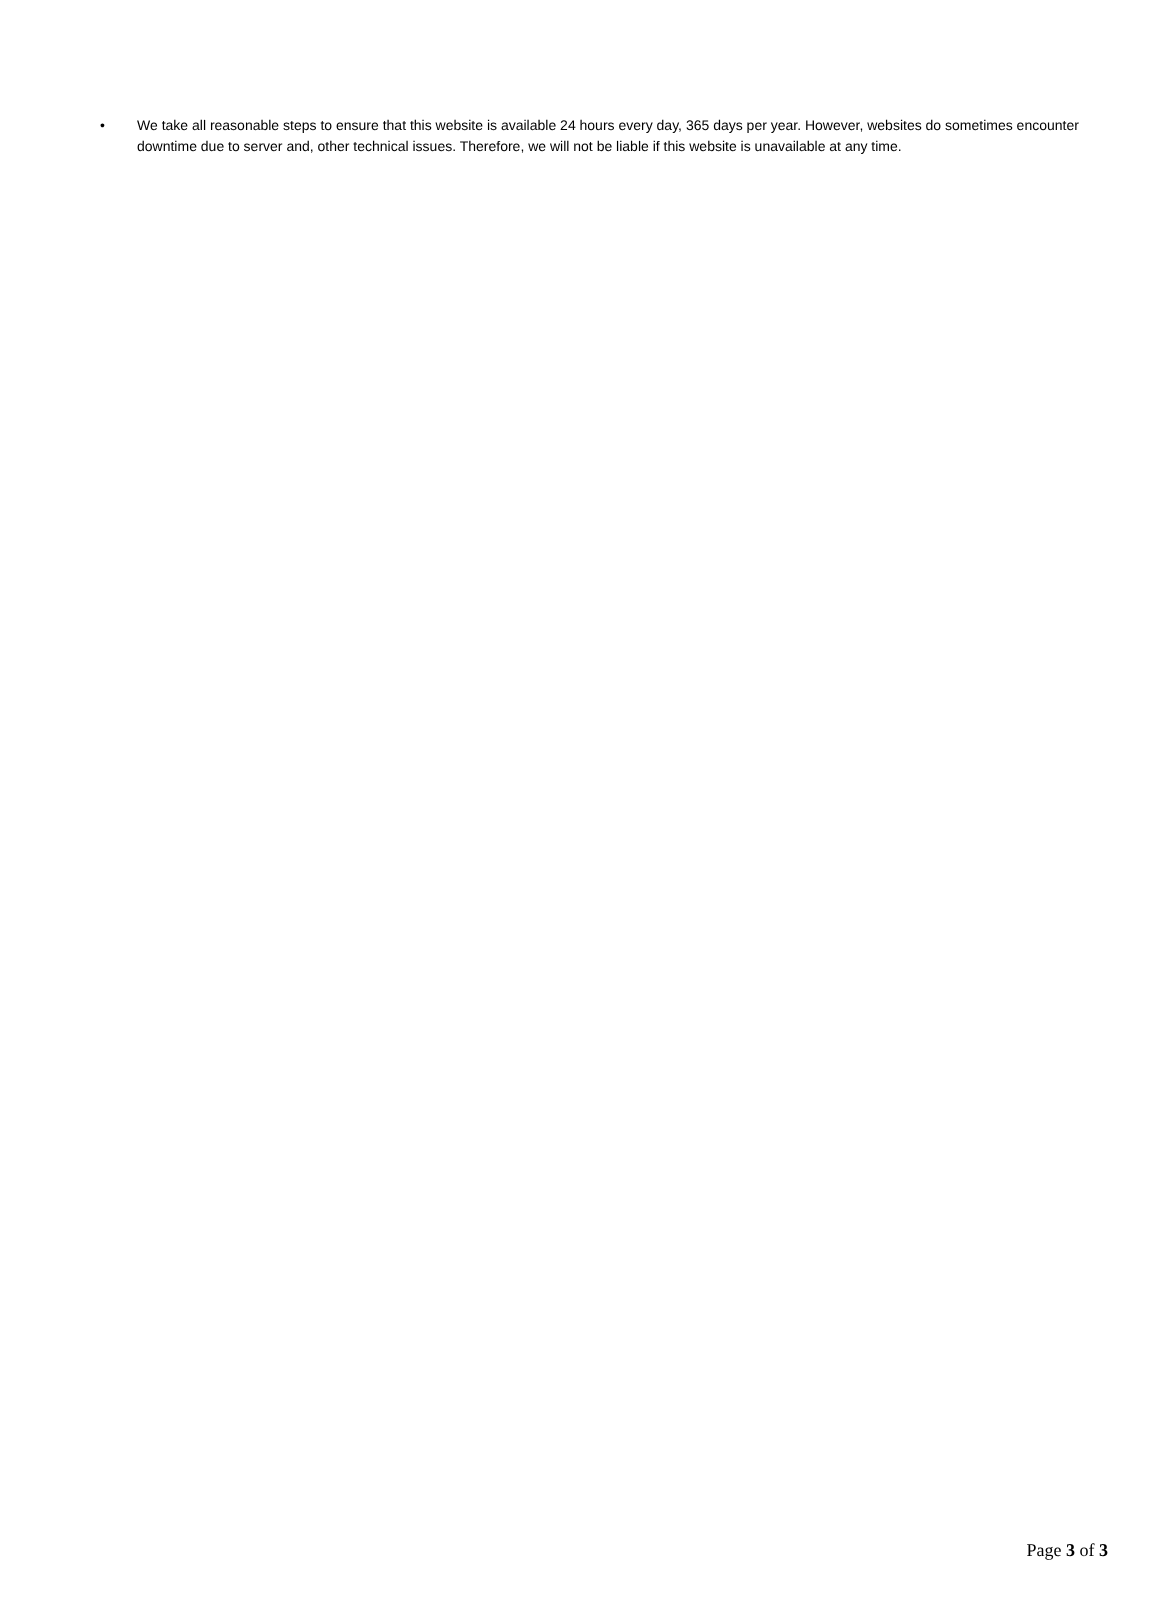• We take all reasonable steps to ensure that this website is available 24 hours every day, 365 days per year. However, websites do sometimes encounter downtime due to server and, other technical issues. Therefore, we will not be liable if this website is unavailable at any time.
Page 3 of 3